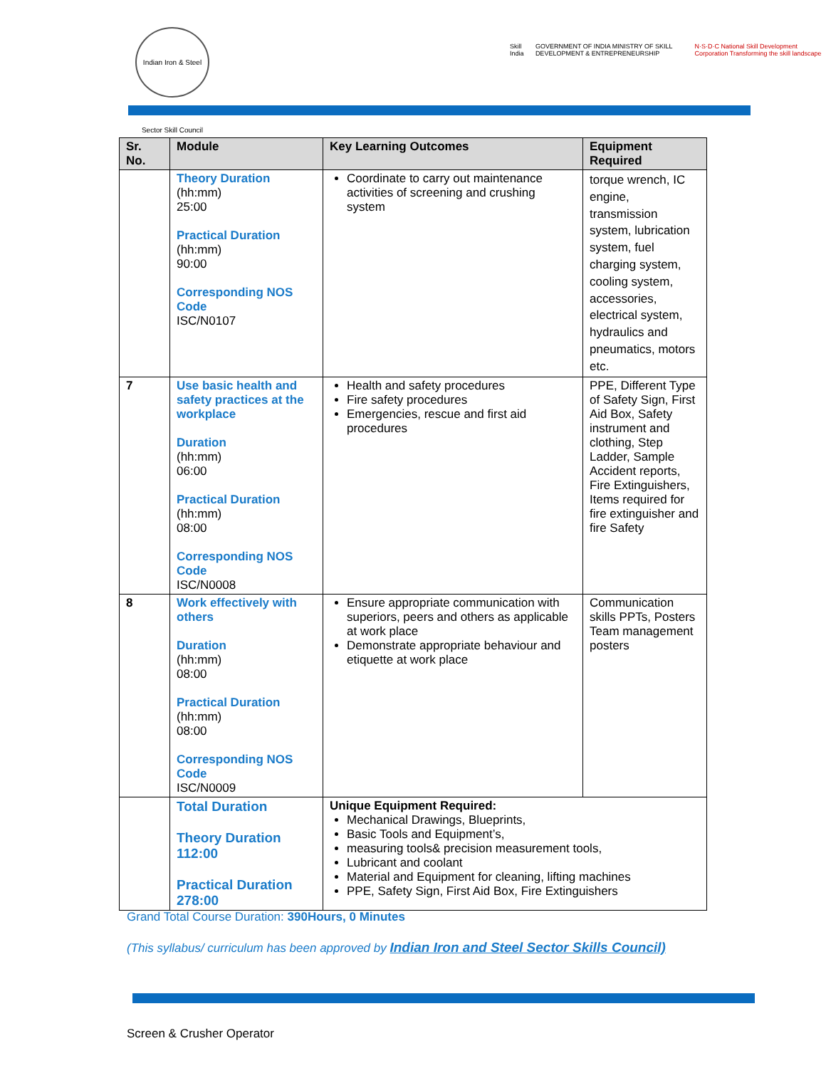Indian Iron & Steel Sector Skill Council
Skill India GOVERNMENT OF INDIA MINISTRY OF SKILL DEVELOPMENT & ENTREPRENEURSHIP N·S·D·C National Skill Development Corporation Transforming the skill landscape
| Sr. No. | Module | Key Learning Outcomes | Equipment Required |
| --- | --- | --- | --- |
| | Theory Duration (hh:mm) 25:00 Practical Duration (hh:mm) 90:00 Corresponding NOS Code ISC/N0107 | Coordinate to carry out maintenance activities of screening and crushing system | torque wrench, IC engine, transmission system, lubrication system, fuel charging system, cooling system, accessories, electrical system, hydraulics and pneumatics, motors etc. |
| 7 | Use basic health and safety practices at the workplace Duration (hh:mm) 06:00 Practical Duration (hh:mm) 08:00 Corresponding NOS Code ISC/N0008 | Health and safety procedures Fire safety procedures Emergencies, rescue and first aid procedures | PPE, Different Type of Safety Sign, First Aid Box, Safety instrument and clothing, Step Ladder, Sample Accident reports, Fire Extinguishers, Items required for fire extinguisher and fire Safety |
| 8 | Work effectively with others Duration (hh:mm) 08:00 Practical Duration (hh:mm) 08:00 Corresponding NOS Code ISC/N0009 | Ensure appropriate communication with superiors, peers and others as applicable at work place Demonstrate appropriate behaviour and etiquette at work place | Communication skills PPTs, Posters Team management posters |
| | Total Duration Theory Duration 112:00 Practical Duration 278:00 | Unique Equipment Required: Mechanical Drawings, Blueprints, Basic Tools and Equipment’s, measuring tools& precision measurement tools, Lubricant and coolant Material and Equipment for cleaning, lifting machines PPE, Safety Sign, First Aid Box, Fire Extinguishers | |
Grand Total Course Duration: 390Hours, 0 Minutes
(This syllabus/ curriculum has been approved by Indian Iron and Steel Sector Skills Council)
Screen & Crusher Operator